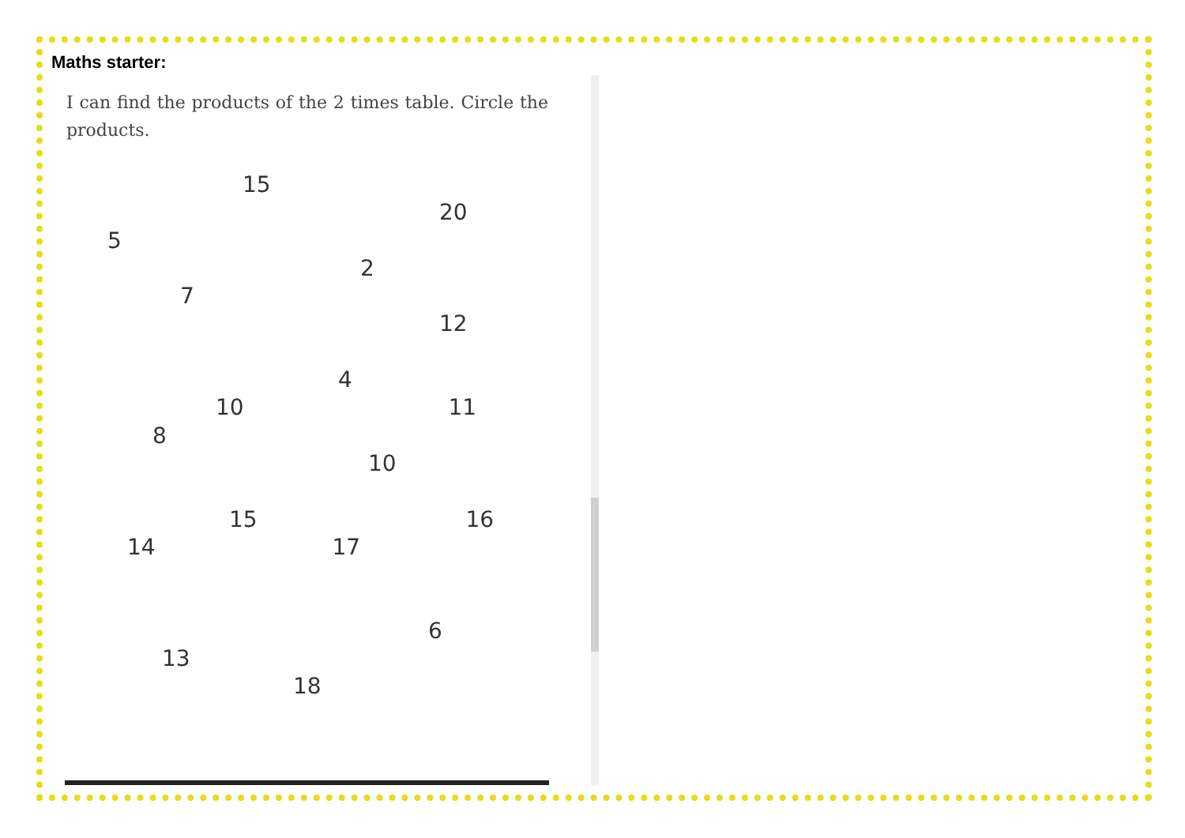Maths starter:
I can find the products of the 2 times table. Circle the products.
15
20
5
2
7
12
4
10 11
8
10
15 16
14 17
6
13
18